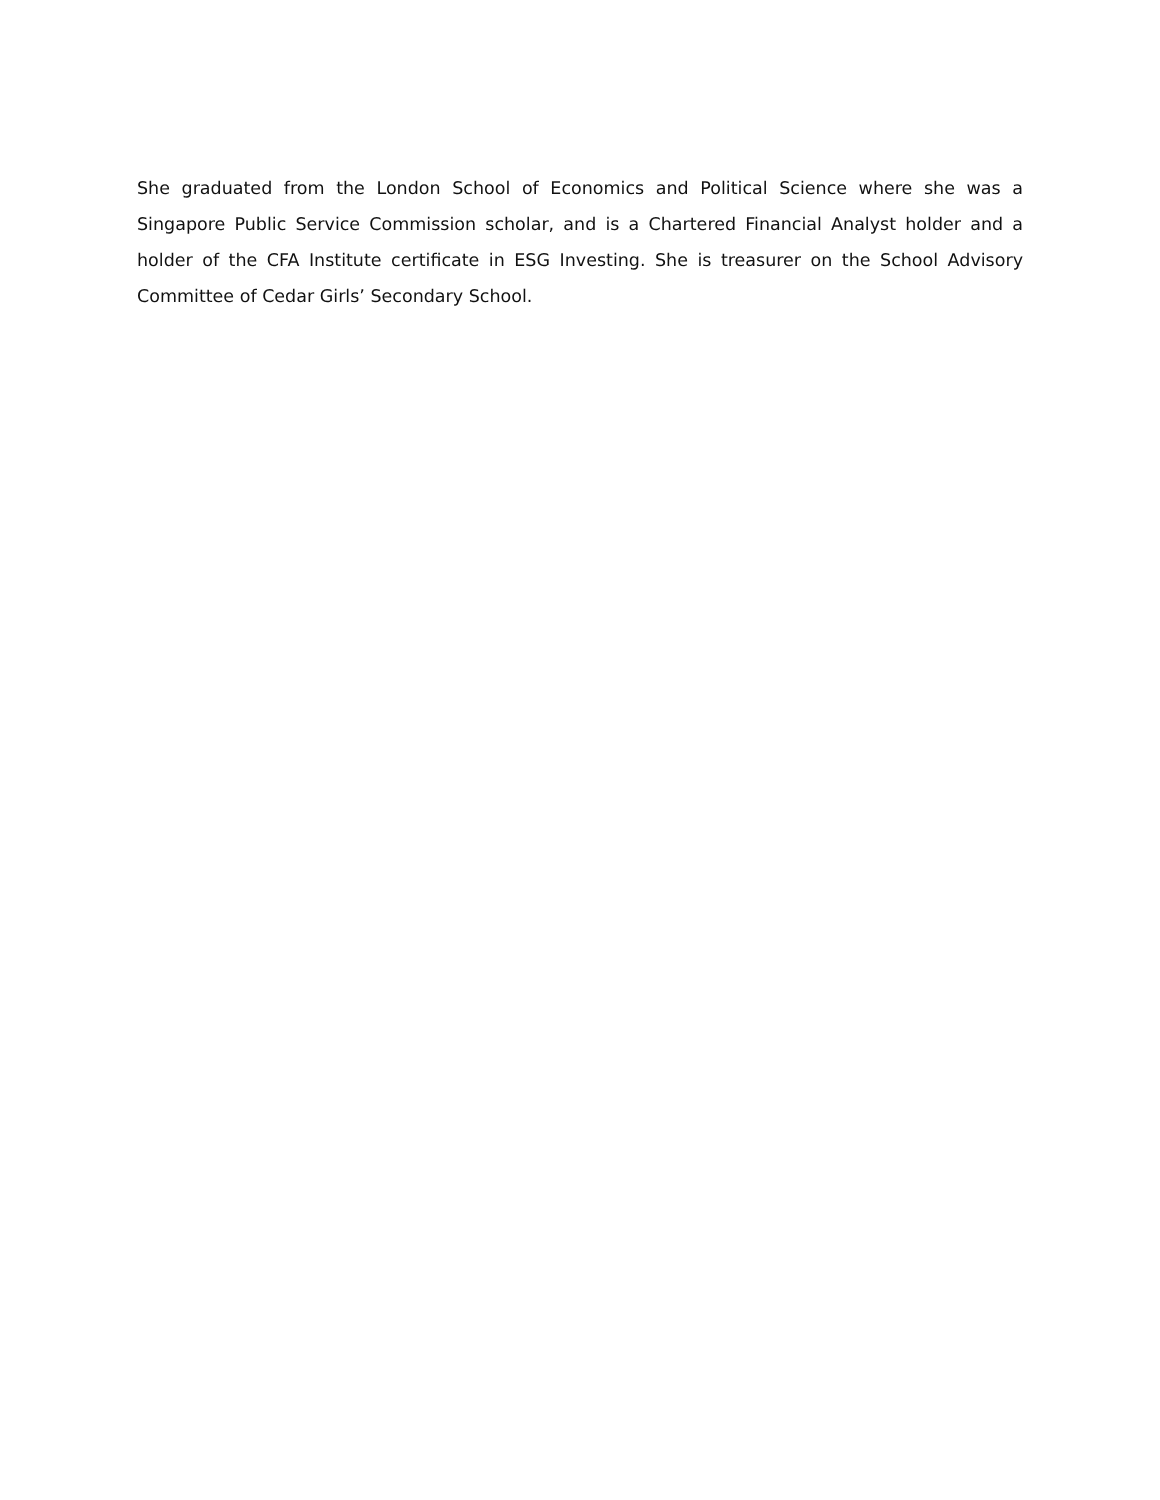She graduated from the London School of Economics and Political Science where she was a Singapore Public Service Commission scholar, and is a Chartered Financial Analyst holder and a holder of the CFA Institute certificate in ESG Investing. She is treasurer on the School Advisory Committee of Cedar Girls’ Secondary School.